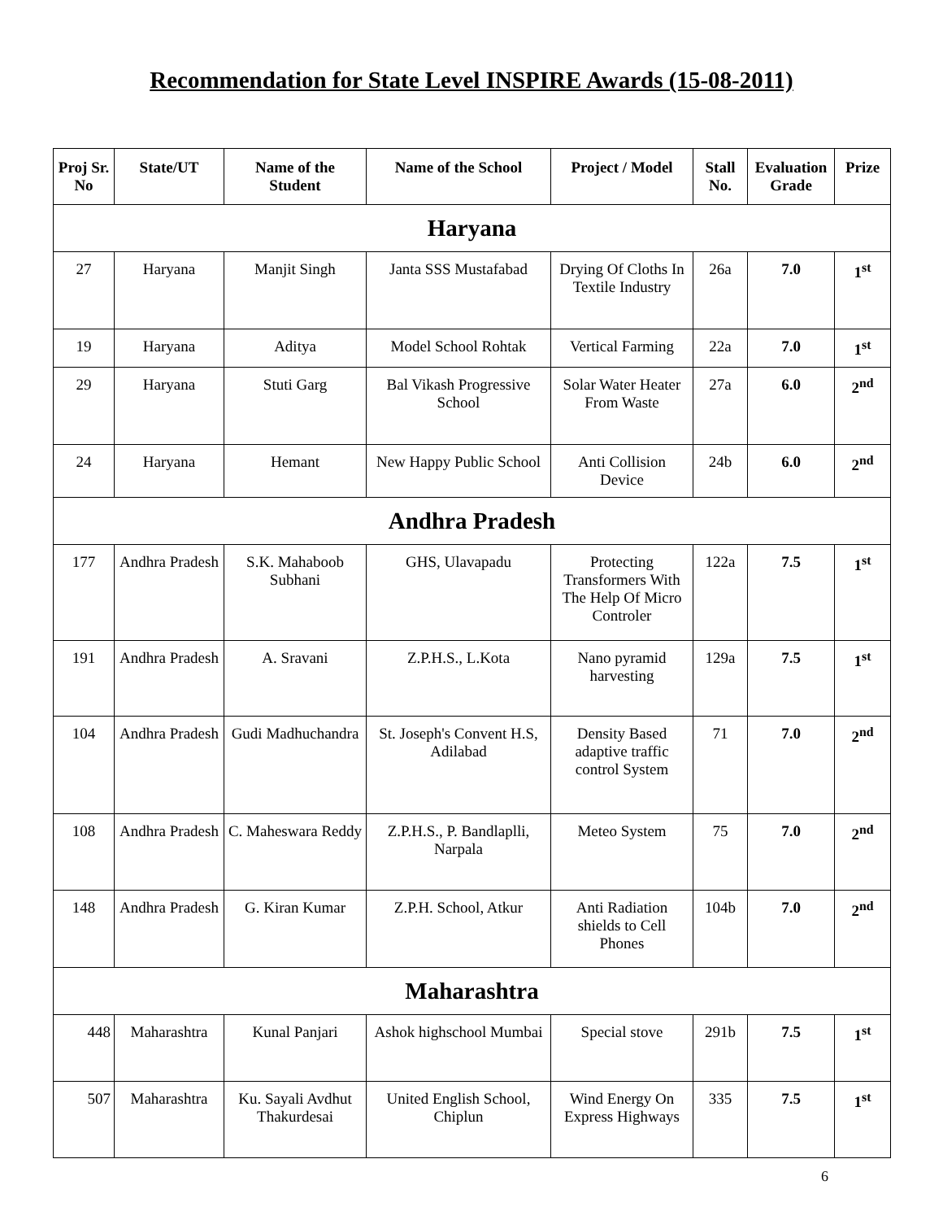Recommendation for State Level INSPIRE Awards (15-08-2011)
| Proj Sr. No | State/UT | Name of the Student | Name of the School | Project / Model | Stall No. | Evaluation Grade | Prize |
| --- | --- | --- | --- | --- | --- | --- | --- |
| Haryana | | | | | | | |
| 27 | Haryana | Manjit Singh | Janta SSS Mustafabad | Drying Of Cloths In Textile Industry | 26a | 7.0 | 1<sup>st</sup> |
| 19 | Haryana | Aditya | Model School Rohtak | Vertical Farming | 22a | 7.0 | 1<sup>st</sup> |
| 29 | Haryana | Stuti Garg | Bal Vikash Progressive School | Solar Water Heater From Waste | 27a | 6.0 | 2<sup>nd</sup> |
| 24 | Haryana | Hemant | New Happy Public School | Anti Collision Device | 24b | 6.0 | 2<sup>nd</sup> |
| Andhra Pradesh | | | | | | | |
| 177 | Andhra Pradesh | S.K. Mahaboob Subhani | GHS, Ulavapadu | Protecting Transformers With The Help Of Micro Controler | 122a | 7.5 | 1<sup>st</sup> |
| 191 | Andhra Pradesh | A. Sravani | Z.P.H.S., L.Kota | Nano pyramid harvesting | 129a | 7.5 | 1<sup>st</sup> |
| 104 | Andhra Pradesh | Gudi Madhuchandra | St. Joseph's Convent H.S, Adilabad | Density Based adaptive traffic control System | 71 | 7.0 | 2<sup>nd</sup> |
| 108 | Andhra Pradesh | C. Maheswara Reddy | Z.P.H.S., P. Bandlaplli, Narpala | Meteo System | 75 | 7.0 | 2<sup>nd</sup> |
| 148 | Andhra Pradesh | G. Kiran Kumar | Z.P.H. School, Atkur | Anti Radiation shields to Cell Phones | 104b | 7.0 | 2<sup>nd</sup> |
| Maharashtra | | | | | | | |
| 448 | Maharashtra | Kunal Panjari | Ashok highschool Mumbai | Special stove | 291b | 7.5 | 1<sup>st</sup> |
| 507 | Maharashtra | Ku. Sayali Avdhut Thakurdesai | United English School, Chiplun | Wind Energy On Express Highways | 335 | 7.5 | 1<sup>st</sup> |
6